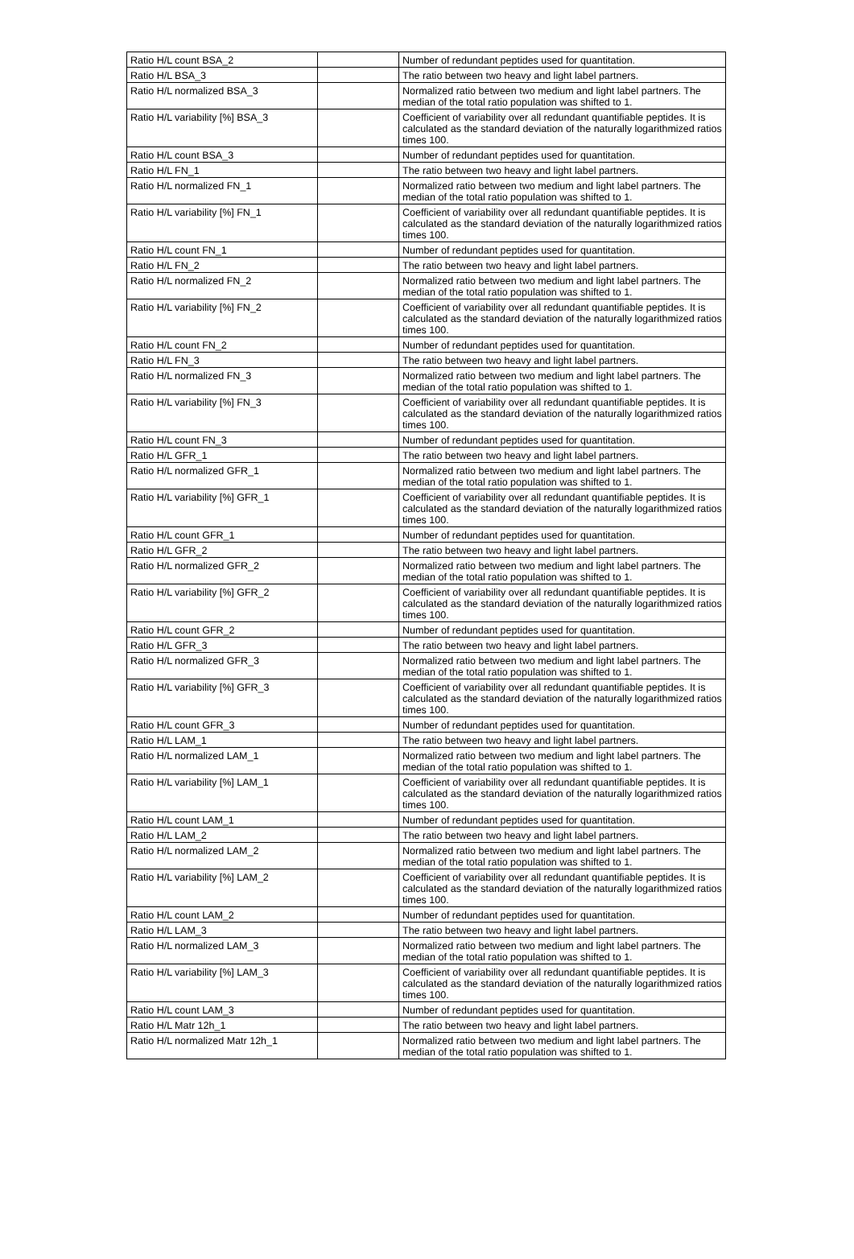| Ratio H/L count BSA_2 | | Number of redundant peptides used for quantitation. |
| Ratio H/L BSA_3 | | The ratio between two heavy and light label partners. |
| Ratio H/L normalized BSA_3 | | Normalized ratio between two medium and light label partners. The median of the total ratio population was shifted to 1. |
| Ratio H/L variability [%] BSA_3 | | Coefficient of variability over all redundant quantifiable peptides. It is calculated as the standard deviation of the naturally logarithmized ratios times 100. |
| Ratio H/L count BSA_3 | | Number of redundant peptides used for quantitation. |
| Ratio H/L FN_1 | | The ratio between two heavy and light label partners. |
| Ratio H/L normalized FN_1 | | Normalized ratio between two medium and light label partners. The median of the total ratio population was shifted to 1. |
| Ratio H/L variability [%] FN_1 | | Coefficient of variability over all redundant quantifiable peptides. It is calculated as the standard deviation of the naturally logarithmized ratios times 100. |
| Ratio H/L count FN_1 | | Number of redundant peptides used for quantitation. |
| Ratio H/L FN_2 | | The ratio between two heavy and light label partners. |
| Ratio H/L normalized FN_2 | | Normalized ratio between two medium and light label partners. The median of the total ratio population was shifted to 1. |
| Ratio H/L variability [%] FN_2 | | Coefficient of variability over all redundant quantifiable peptides. It is calculated as the standard deviation of the naturally logarithmized ratios times 100. |
| Ratio H/L count FN_2 | | Number of redundant peptides used for quantitation. |
| Ratio H/L FN_3 | | The ratio between two heavy and light label partners. |
| Ratio H/L normalized FN_3 | | Normalized ratio between two medium and light label partners. The median of the total ratio population was shifted to 1. |
| Ratio H/L variability [%] FN_3 | | Coefficient of variability over all redundant quantifiable peptides. It is calculated as the standard deviation of the naturally logarithmized ratios times 100. |
| Ratio H/L count FN_3 | | Number of redundant peptides used for quantitation. |
| Ratio H/L GFR_1 | | The ratio between two heavy and light label partners. |
| Ratio H/L normalized GFR_1 | | Normalized ratio between two medium and light label partners. The median of the total ratio population was shifted to 1. |
| Ratio H/L variability [%] GFR_1 | | Coefficient of variability over all redundant quantifiable peptides. It is calculated as the standard deviation of the naturally logarithmized ratios times 100. |
| Ratio H/L count GFR_1 | | Number of redundant peptides used for quantitation. |
| Ratio H/L GFR_2 | | The ratio between two heavy and light label partners. |
| Ratio H/L normalized GFR_2 | | Normalized ratio between two medium and light label partners. The median of the total ratio population was shifted to 1. |
| Ratio H/L variability [%] GFR_2 | | Coefficient of variability over all redundant quantifiable peptides. It is calculated as the standard deviation of the naturally logarithmized ratios times 100. |
| Ratio H/L count GFR_2 | | Number of redundant peptides used for quantitation. |
| Ratio H/L GFR_3 | | The ratio between two heavy and light label partners. |
| Ratio H/L normalized GFR_3 | | Normalized ratio between two medium and light label partners. The median of the total ratio population was shifted to 1. |
| Ratio H/L variability [%] GFR_3 | | Coefficient of variability over all redundant quantifiable peptides. It is calculated as the standard deviation of the naturally logarithmized ratios times 100. |
| Ratio H/L count GFR_3 | | Number of redundant peptides used for quantitation. |
| Ratio H/L LAM_1 | | The ratio between two heavy and light label partners. |
| Ratio H/L normalized LAM_1 | | Normalized ratio between two medium and light label partners. The median of the total ratio population was shifted to 1. |
| Ratio H/L variability [%] LAM_1 | | Coefficient of variability over all redundant quantifiable peptides. It is calculated as the standard deviation of the naturally logarithmized ratios times 100. |
| Ratio H/L count LAM_1 | | Number of redundant peptides used for quantitation. |
| Ratio H/L LAM_2 | | The ratio between two heavy and light label partners. |
| Ratio H/L normalized LAM_2 | | Normalized ratio between two medium and light label partners. The median of the total ratio population was shifted to 1. |
| Ratio H/L variability [%] LAM_2 | | Coefficient of variability over all redundant quantifiable peptides. It is calculated as the standard deviation of the naturally logarithmized ratios times 100. |
| Ratio H/L count LAM_2 | | Number of redundant peptides used for quantitation. |
| Ratio H/L LAM_3 | | The ratio between two heavy and light label partners. |
| Ratio H/L normalized LAM_3 | | Normalized ratio between two medium and light label partners. The median of the total ratio population was shifted to 1. |
| Ratio H/L variability [%] LAM_3 | | Coefficient of variability over all redundant quantifiable peptides. It is calculated as the standard deviation of the naturally logarithmized ratios times 100. |
| Ratio H/L count LAM_3 | | Number of redundant peptides used for quantitation. |
| Ratio H/L Matr 12h_1 | | The ratio between two heavy and light label partners. |
| Ratio H/L normalized Matr 12h_1 | | Normalized ratio between two medium and light label partners. The median of the total ratio population was shifted to 1. |